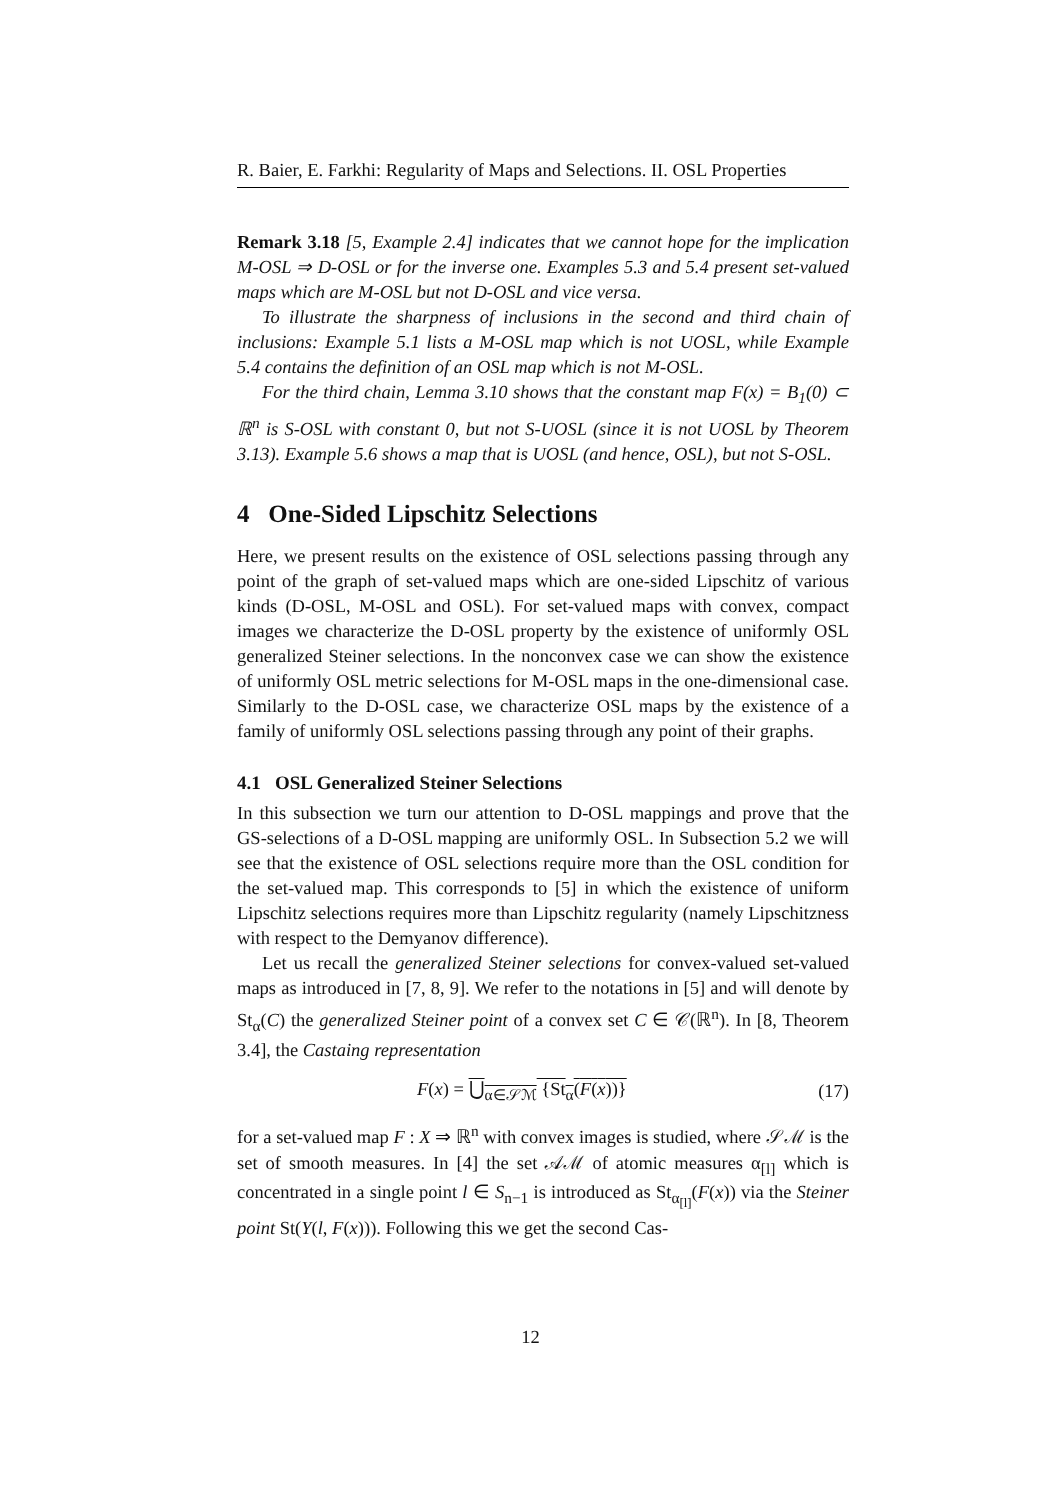R. Baier, E. Farkhi: Regularity of Maps and Selections. II. OSL Properties
Remark 3.18 [5, Example 2.4] indicates that we cannot hope for the implication M-OSL ⇒ D-OSL or for the inverse one. Examples 5.3 and 5.4 present set-valued maps which are M-OSL but not D-OSL and vice versa.
To illustrate the sharpness of inclusions in the second and third chain of inclusions: Example 5.1 lists a M-OSL map which is not UOSL, while Example 5.4 contains the definition of an OSL map which is not M-OSL.
For the third chain, Lemma 3.10 shows that the constant map F(x) = B<sub>1</sub>(0) ⊂ ℝ<sup>n</sup> is S-OSL with constant 0, but not S-UOSL (since it is not UOSL by Theorem 3.13). Example 5.6 shows a map that is UOSL (and hence, OSL), but not S-OSL.
4 One-Sided Lipschitz Selections
Here, we present results on the existence of OSL selections passing through any point of the graph of set-valued maps which are one-sided Lipschitz of various kinds (D-OSL, M-OSL and OSL). For set-valued maps with convex, compact images we characterize the D-OSL property by the existence of uniformly OSL generalized Steiner selections. In the nonconvex case we can show the existence of uniformly OSL metric selections for M-OSL maps in the one-dimensional case. Similarly to the D-OSL case, we characterize OSL maps by the existence of a family of uniformly OSL selections passing through any point of their graphs.
4.1 OSL Generalized Steiner Selections
In this subsection we turn our attention to D-OSL mappings and prove that the GS-selections of a D-OSL mapping are uniformly OSL. In Subsection 5.2 we will see that the existence of OSL selections require more than the OSL condition for the set-valued map. This corresponds to [5] in which the existence of uniform Lipschitz selections requires more than Lipschitz regularity (namely Lipschitzness with respect to the Demyanov difference).
Let us recall the generalized Steiner selections for convex-valued set-valued maps as introduced in [7, 8, 9]. We refer to the notations in [5] and will denote by St<sub>α</sub>(C) the generalized Steiner point of a convex set C ∈ 𝒞(ℝ<sup>n</sup>). In [8, Theorem 3.4], the Castaing representation
F(x) = ⋃<sub>α∈𝒮ℳ</sub> {St<sub>α</sub>(F(x))} (17)
for a set-valued map F : X ⇒ ℝ<sup>n</sup> with convex images is studied, where 𝒮ℳ is the set of smooth measures. In [4] the set 𝒜ℳ of atomic measures α<sub>[l]</sub> which is concentrated in a single point l ∈ S<sub>n−1</sub> is introduced as St<sub>α<sub>[l]</sub></sub>(F(x)) via the Steiner point St(Y(l, F(x))). Following this we get the second Cas-
12